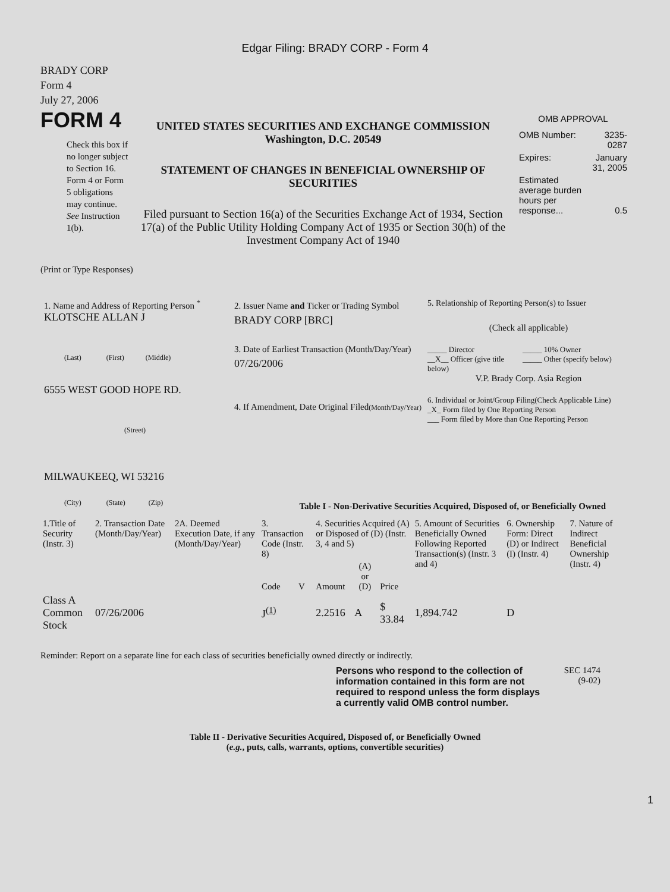Edgar Filing: BRADY CORP - Form 4
BRADY CORP
Form 4
July 27, 2006
FORM 4
Check this box if no longer subject to Section 16. Form 4 or Form 5 obligations may continue. See Instruction 1(b).
UNITED STATES SECURITIES AND EXCHANGE COMMISSION
Washington, D.C. 20549
STATEMENT OF CHANGES IN BENEFICIAL OWNERSHIP OF SECURITIES
Filed pursuant to Section 16(a) of the Securities Exchange Act of 1934, Section 17(a) of the Public Utility Holding Company Act of 1935 or Section 30(h) of the Investment Company Act of 1940
OMB APPROVAL
| OMB Number: | 3235-0287 |
| Expires: | January 31, 2005 |
| Estimated average burden hours per response... | 0.5 |
(Print or Type Responses)
1. Name and Address of Reporting Person <sup>*</sup>
KLOTSCHE ALLAN J
(Last) (First) (Middle)
6555 WEST GOOD HOPE RD.
(Street)
MILWAUKEEQ, WI 53216
(City) (State) (Zip)
2. Issuer Name and Ticker or Trading Symbol
BRADY CORP [BRC]
3. Date of Earliest Transaction (Month/Day/Year)
07/26/2006
4. If Amendment, Date Original Filed(Month/Day/Year)
5. Relationship of Reporting Person(s) to Issuer
(Check all applicable)
_____ Director
__X__ Officer (give title below)
_____ 10% Owner
_____ Other (specify below)
V.P. Brady Corp. Asia Region
6. Individual or Joint/Group Filing(Check Applicable Line)
_X_ Form filed by One Reporting Person
___ Form filed by More than One Reporting Person
Table I - Non-Derivative Securities Acquired, Disposed of, or Beneficially Owned
| 1.Title of Security (Instr. 3) | 2. Transaction Date (Month/Day/Year) | 2A. Deemed Execution Date, if any (Month/Day/Year) | 3. Transaction Code (Instr. 8) | | 4. Securities Acquired (A) or Disposed of (D) (Instr. 3, 4 and 5) | | | 5. Amount of Securities Beneficially Owned Following Reported Transaction(s) (Instr. 3 and 4) | 6. Ownership Form: Direct (D) or Indirect (I) (Instr. 4) | 7. Nature of Indirect Beneficial Ownership (Instr. 4) |
| --- | --- | --- | --- | --- | --- | --- | --- | --- | --- | --- |
| | | | Code | V | Amount | (A) or (D) | Price | | | |
| Class A Common Stock | 07/26/2006 | | J<sup>(1)</sup> | | 2.2516 | A | $ 33.84 | 1,894.742 | D | |
Reminder: Report on a separate line for each class of securities beneficially owned directly or indirectly.
Persons who respond to the collection of information contained in this form are not required to respond unless the form displays a currently valid OMB control number.
SEC 1474
(9-02)
Table II - Derivative Securities Acquired, Disposed of, or Beneficially Owned
(e.g., puts, calls, warrants, options, convertible securities)
1